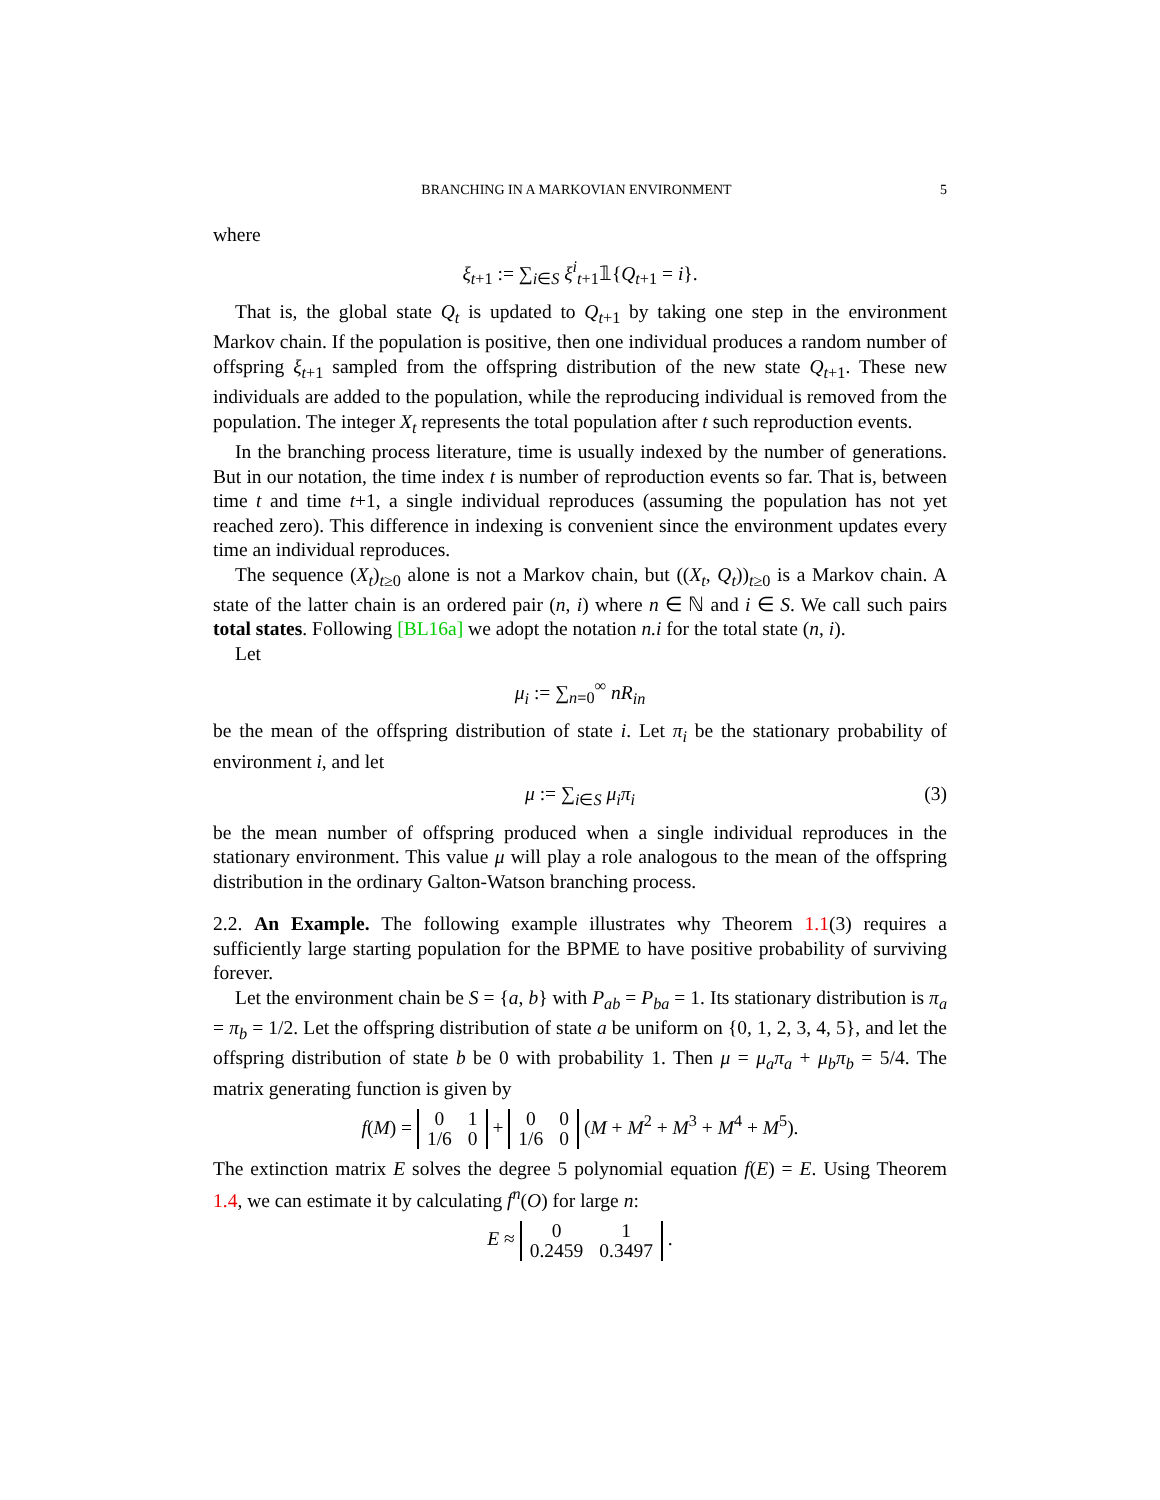BRANCHING IN A MARKOVIAN ENVIRONMENT 5
where
ξ<sub>t+1</sub> := ∑<sub>i∈S</sub> ξ<sup>i</sup><sub>t+1</sub>𝟙{Q<sub>t+1</sub> = i}.
That is, the global state Q<sub>t</sub> is updated to Q<sub>t+1</sub> by taking one step in the environment Markov chain. If the population is positive, then one individual produces a random number of offspring ξ<sub>t+1</sub> sampled from the offspring distribution of the new state Q<sub>t+1</sub>. These new individuals are added to the population, while the reproducing individual is removed from the population. The integer X<sub>t</sub> represents the total population after t such reproduction events.
In the branching process literature, time is usually indexed by the number of generations. But in our notation, the time index t is number of reproduction events so far. That is, between time t and time t+1, a single individual reproduces (assuming the population has not yet reached zero). This difference in indexing is convenient since the environment updates every time an individual reproduces.
The sequence (X<sub>t</sub>)<sub>t≥0</sub> alone is not a Markov chain, but ((X<sub>t</sub>, Q<sub>t</sub>))<sub>t≥0</sub> is a Markov chain. A state of the latter chain is an ordered pair (n, i) where n ∈ ℕ and i ∈ S. We call such pairs total states. Following [BL16a] we adopt the notation n.i for the total state (n, i).
Let
μ<sub>i</sub> := ∑<sub>n=0</sub><sup>∞</sup> nR<sub>in</sub>
be the mean of the offspring distribution of state i. Let π<sub>i</sub> be the stationary probability of environment i, and let
μ := ∑<sub>i∈S</sub> μ<sub>i</sub>π<sub>i</sub> (3)
be the mean number of offspring produced when a single individual reproduces in the stationary environment. This value μ will play a role analogous to the mean of the offspring distribution in the ordinary Galton-Watson branching process.
2.2. An Example. The following example illustrates why Theorem 1.1(3) requires a sufficiently large starting population for the BPME to have positive probability of surviving forever.
Let the environment chain be S = {a, b} with P<sub>ab</sub> = P<sub>ba</sub> = 1. Its stationary distribution is π<sub>a</sub> = π<sub>b</sub> = 1/2. Let the offspring distribution of state a be uniform on {0, 1, 2, 3, 4, 5}, and let the offspring distribution of state b be 0 with probability 1. Then μ = μ<sub>a</sub>π<sub>a</sub> + μ<sub>b</sub>π<sub>b</sub> = 5/4. The matrix generating function is given by
f(M) =
| 0 | 1 |
| 1/6 | 0 |
+
| 0 | 0 |
| 1/6 | 0 |
(M + M<sup>2</sup> + M<sup>3</sup> + M<sup>4</sup> + M<sup>5</sup>).
The extinction matrix E solves the degree 5 polynomial equation f(E) = E. Using Theorem 1.4, we can estimate it by calculating f<sup>n</sup>(O) for large n:
E ≈
| 0 | 1 |
| 0.2459 | 0.3497 |
.